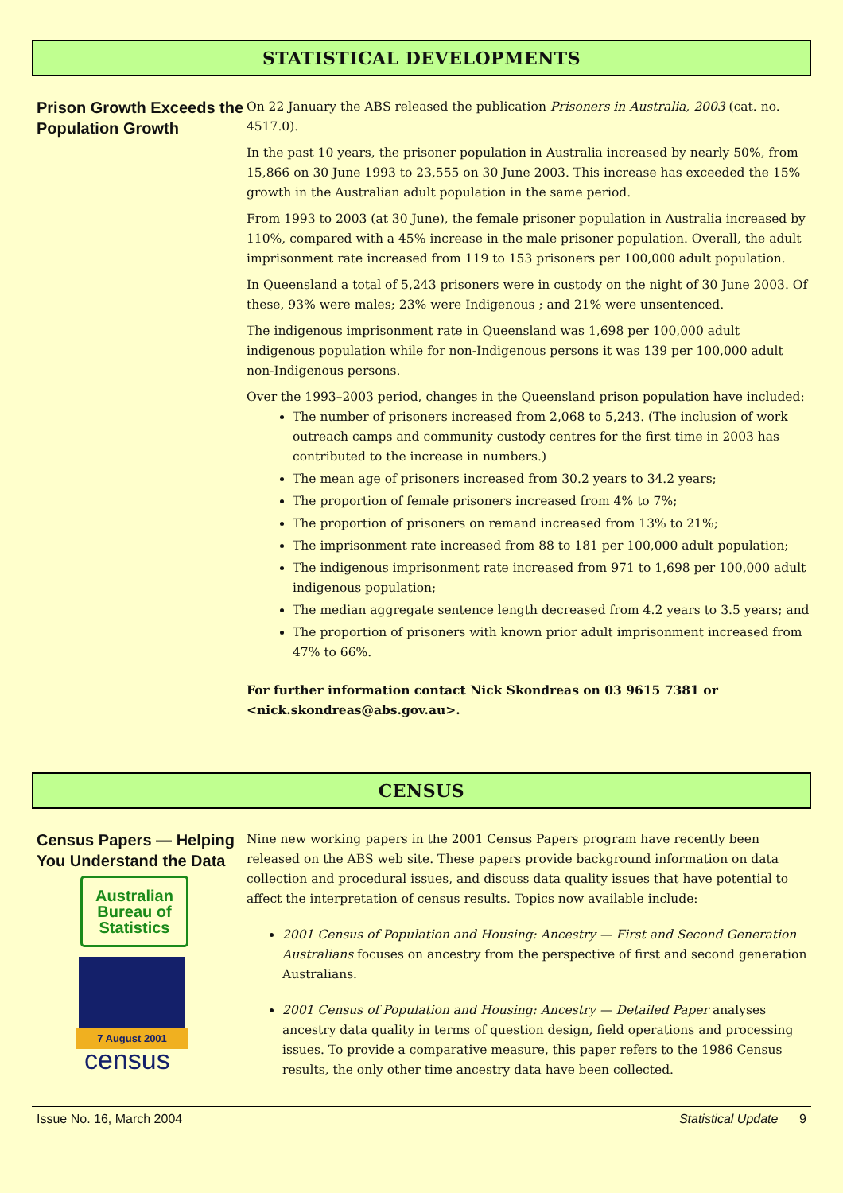STATISTICAL DEVELOPMENTS
Prison Growth Exceeds the Population Growth
On 22 January the ABS released the publication Prisoners in Australia, 2003 (cat. no. 4517.0).
In the past 10 years, the prisoner population in Australia increased by nearly 50%, from 15,866 on 30 June 1993 to 23,555 on 30 June 2003. This increase has exceeded the 15% growth in the Australian adult population in the same period.
From 1993 to 2003 (at 30 June), the female prisoner population in Australia increased by 110%, compared with a 45% increase in the male prisoner population. Overall, the adult imprisonment rate increased from 119 to 153 prisoners per 100,000 adult population.
In Queensland a total of 5,243 prisoners were in custody on the night of 30 June 2003. Of these, 93% were males; 23% were Indigenous ; and 21% were unsentenced.
The indigenous imprisonment rate in Queensland was 1,698 per 100,000 adult indigenous population while for non-Indigenous persons it was 139 per 100,000 adult non-Indigenous persons.
Over the 1993–2003 period, changes in the Queensland prison population have included:
The number of prisoners increased from 2,068 to 5,243. (The inclusion of work outreach camps and community custody centres for the first time in 2003 has contributed to the increase in numbers.)
The mean age of prisoners increased from 30.2 years to 34.2 years;
The proportion of female prisoners increased from 4% to 7%;
The proportion of prisoners on remand increased from 13% to 21%;
The imprisonment rate increased from 88 to 181 per 100,000 adult population;
The indigenous imprisonment rate increased from 971 to 1,698 per 100,000 adult indigenous population;
The median aggregate sentence length decreased from 4.2 years to 3.5 years; and
The proportion of prisoners with known prior adult imprisonment increased from 47% to 66%.
For further information contact Nick Skondreas on 03 9615 7381 or <nick.skondreas@abs.gov.au>.
CENSUS
Census Papers — Helping You Understand the Data
Australian Bureau of Statistics
7 August 2001
census
Nine new working papers in the 2001 Census Papers program have recently been released on the ABS web site. These papers provide background information on data collection and procedural issues, and discuss data quality issues that have potential to affect the interpretation of census results. Topics now available include:
2001 Census of Population and Housing: Ancestry — First and Second Generation Australians focuses on ancestry from the perspective of first and second generation Australians.
2001 Census of Population and Housing: Ancestry — Detailed Paper analyses ancestry data quality in terms of question design, field operations and processing issues. To provide a comparative measure, this paper refers to the 1986 Census results, the only other time ancestry data have been collected.
Issue No. 16, March 2004 Statistical Update 9